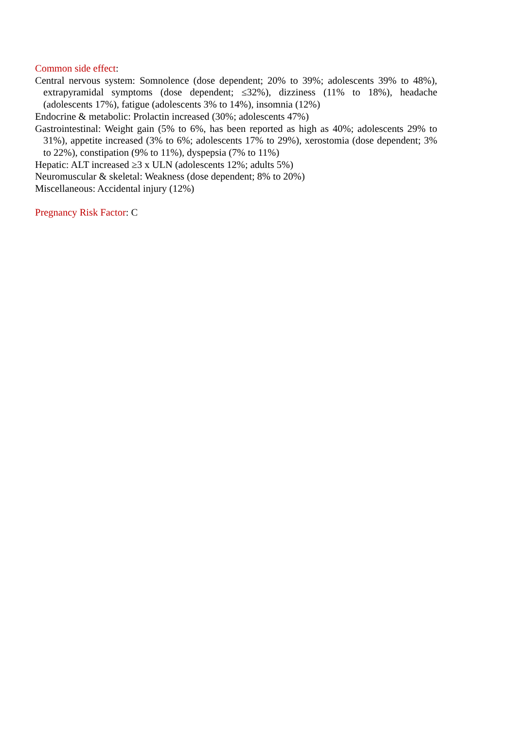Common side effect:
Central nervous system: Somnolence (dose dependent; 20% to 39%; adolescents 39% to 48%), extrapyramidal symptoms (dose dependent; ≤32%), dizziness (11% to 18%), headache (adolescents 17%), fatigue (adolescents 3% to 14%), insomnia (12%)
Endocrine & metabolic: Prolactin increased (30%; adolescents 47%)
Gastrointestinal: Weight gain (5% to 6%, has been reported as high as 40%; adolescents 29% to 31%), appetite increased (3% to 6%; adolescents 17% to 29%), xerostomia (dose dependent; 3% to 22%), constipation (9% to 11%), dyspepsia (7% to 11%)
Hepatic: ALT increased ≥3 x ULN (adolescents 12%; adults 5%)
Neuromuscular & skeletal: Weakness (dose dependent; 8% to 20%)
Miscellaneous: Accidental injury (12%)
Pregnancy Risk Factor: C